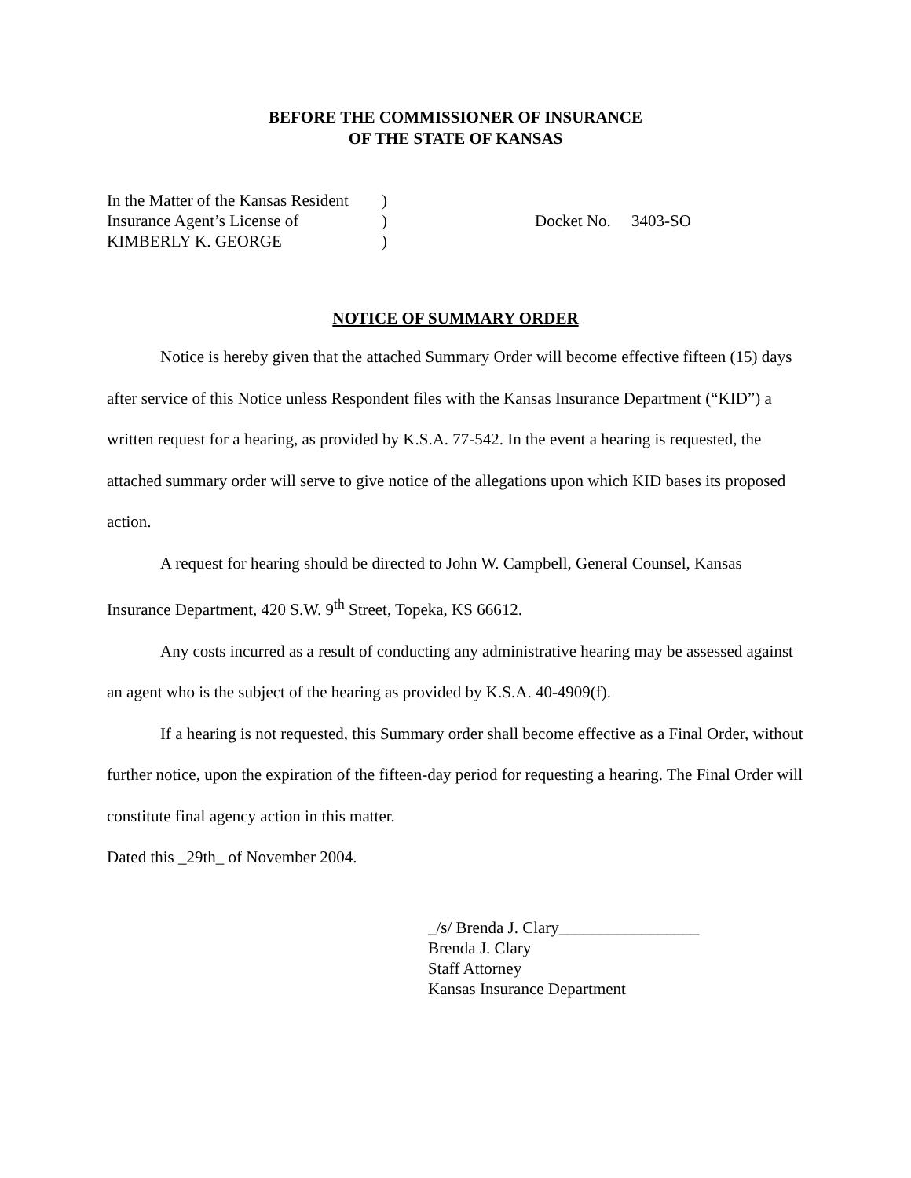BEFORE THE COMMISSIONER OF INSURANCE
OF THE STATE OF KANSAS
In the Matter of the Kansas Resident
Insurance Agent’s License of
KIMBERLY K. GEORGE
)
)
)
Docket No. 3403-SO
NOTICE OF SUMMARY ORDER
Notice is hereby given that the attached Summary Order will become effective fifteen (15) days after service of this Notice unless Respondent files with the Kansas Insurance Department (“KID”) a written request for a hearing, as provided by K.S.A. 77-542. In the event a hearing is requested, the attached summary order will serve to give notice of the allegations upon which KID bases its proposed action.
A request for hearing should be directed to John W. Campbell, General Counsel, Kansas Insurance Department, 420 S.W. 9<sup>th</sup> Street, Topeka, KS 66612.
Any costs incurred as a result of conducting any administrative hearing may be assessed against an agent who is the subject of the hearing as provided by K.S.A. 40-4909(f).
If a hearing is not requested, this Summary order shall become effective as a Final Order, without further notice, upon the expiration of the fifteen-day period for requesting a hearing. The Final Order will constitute final agency action in this matter.
Dated this _29th_ of November 2004.
_/s/ Brenda J. Clary_________________
Brenda J. Clary
Staff Attorney
Kansas Insurance Department